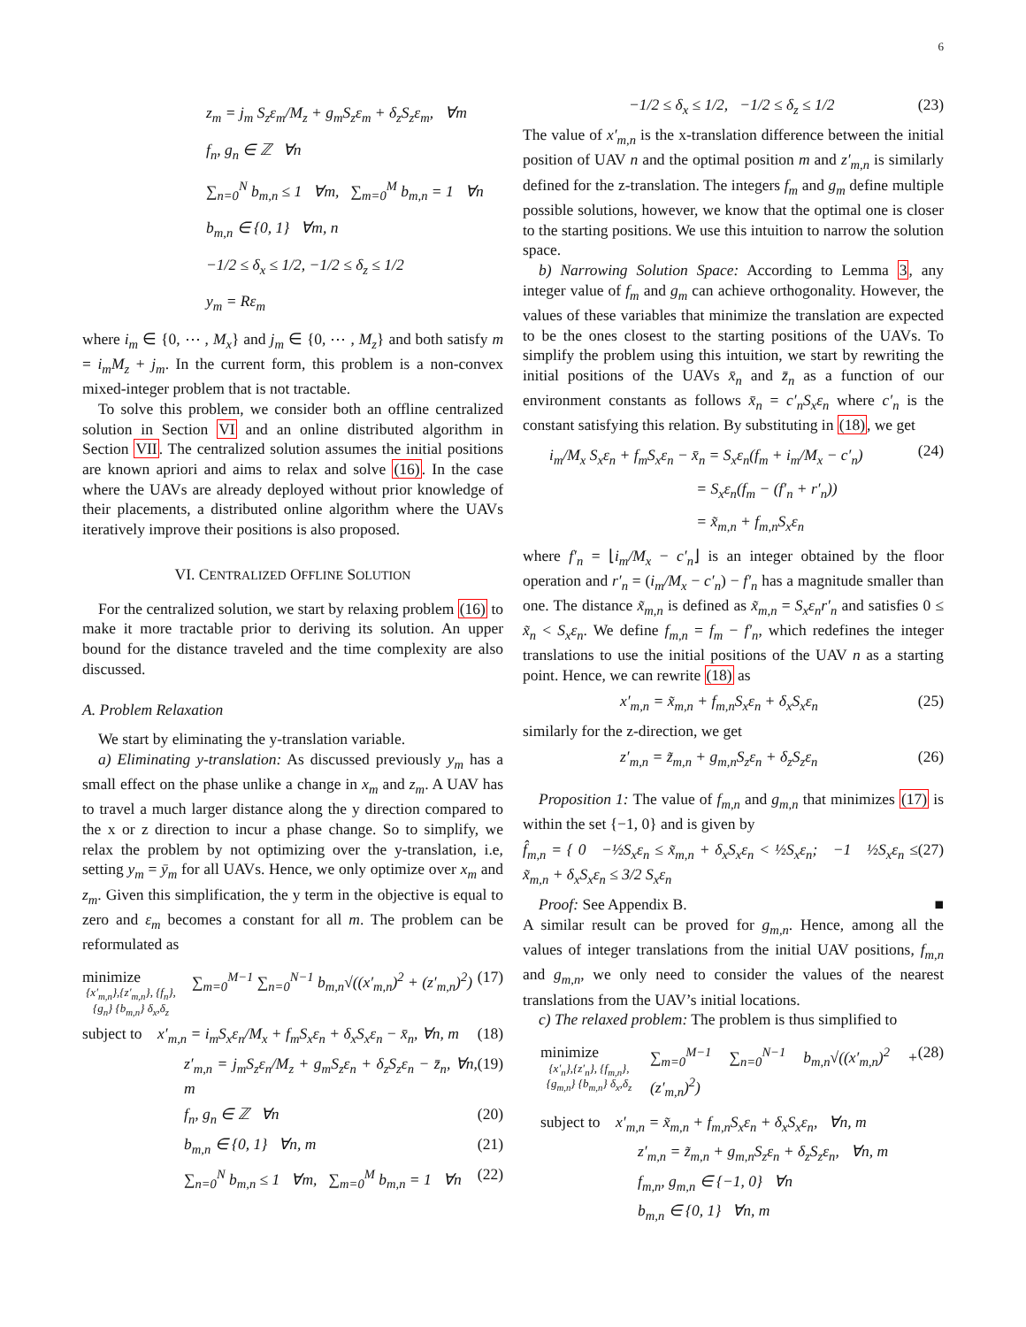6
z<sub>m</sub> = j<sub>m</sub> S<sub>z</sub>ε<sub>m</sub>/M<sub>z</sub> + g<sub>m</sub>S<sub>z</sub>ε<sub>m</sub> + δ<sub>z</sub>S<sub>z</sub>ε<sub>m</sub>, ∀m
f<sub>n</sub>, g<sub>n</sub> ∈ ℤ ∀n
∑<sub>n=0</sub><sup>N</sup> b<sub>m,n</sub> ≤ 1 ∀m, ∑<sub>m=0</sub><sup>M</sup> b<sub>m,n</sub> = 1 ∀n
b<sub>m,n</sub> ∈ {0, 1} ∀m, n
−1/2 ≤ δ<sub>x</sub> ≤ 1/2, −1/2 ≤ δ<sub>z</sub> ≤ 1/2
y<sub>m</sub> = Rε<sub>m</sub>
where i<sub>m</sub> ∈ {0, ⋯ , M<sub>x</sub>} and j<sub>m</sub> ∈ {0, ⋯ , M<sub>z</sub>} and both satisfy m = i<sub>m</sub>M<sub>z</sub> + j<sub>m</sub>. In the current form, this problem is a non-convex mixed-integer problem that is not tractable.
To solve this problem, we consider both an offline centralized solution in Section VI and an online distributed algorithm in Section VII. The centralized solution assumes the initial positions are known apriori and aims to relax and solve (16). In the case where the UAVs are already deployed without prior knowledge of their placements, a distributed online algorithm where the UAVs iteratively improve their positions is also proposed.
VI. CENTRALIZED OFFLINE SOLUTION
For the centralized solution, we start by relaxing problem (16) to make it more tractable prior to deriving its solution. An upper bound for the distance traveled and the time complexity are also discussed.
A. Problem Relaxation
We start by eliminating the y-translation variable.
a) Eliminating y-translation: As discussed previously y<sub>m</sub> has a small effect on the phase unlike a change in x<sub>m</sub> and z<sub>m</sub>. A UAV has to travel a much larger distance along the y direction compared to the x or z direction to incur a phase change. So to simplify, we relax the problem by not optimizing over the y-translation, i.e, setting y<sub>m</sub> = ȳ<sub>m</sub> for all UAVs. Hence, we only optimize over x<sub>m</sub> and z<sub>m</sub>. Given this simplification, the y term in the objective is equal to zero and ε<sub>m</sub> becomes a constant for all m. The problem can be reformulated as
minimize
{x′<sub>m,n</sub>},{z′<sub>m,n</sub>}, {f<sub>n</sub>},{g<sub>n</sub>} {b<sub>m,n</sub>} δ<sub>x</sub>,δ<sub>z</sub>
∑<sub>m=0</sub><sup>M−1</sup> ∑<sub>n=0</sub><sup>N−1</sup> b<sub>m,n</sub>√((x′<sub>m,n</sub>)<sup>2</sup> + (z′<sub>m,n</sub>)<sup>2</sup>) (17)
subject to x′<sub>m,n</sub> = i<sub>m</sub>S<sub>x</sub>ε<sub>n</sub>/M<sub>x</sub> + f<sub>m</sub>S<sub>x</sub>ε<sub>n</sub> + δ<sub>x</sub>S<sub>x</sub>ε<sub>n</sub> − x̄<sub>n</sub>, ∀n, m (18)
z′<sub>m,n</sub> = j<sub>m</sub>S<sub>z</sub>ε<sub>n</sub>/M<sub>z</sub> + g<sub>m</sub>S<sub>z</sub>ε<sub>n</sub> + δ<sub>z</sub>S<sub>z</sub>ε<sub>n</sub> − z̄<sub>n</sub>, ∀n, m (19)
f<sub>n</sub>, g<sub>n</sub> ∈ ℤ ∀n (20)
b<sub>m,n</sub> ∈ {0, 1} ∀n, m (21)
∑<sub>n=0</sub><sup>N</sup> b<sub>m,n</sub> ≤ 1 ∀m, ∑<sub>m=0</sub><sup>M</sup> b<sub>m,n</sub> = 1 ∀n (22)
−1/2 ≤ δ<sub>x</sub> ≤ 1/2, −1/2 ≤ δ<sub>z</sub> ≤ 1/2 (23)
The value of x′<sub>m,n</sub> is the x-translation difference between the initial position of UAV n and the optimal position m and z′<sub>m,n</sub> is similarly defined for the z-translation. The integers f<sub>m</sub> and g<sub>m</sub> define multiple possible solutions, however, we know that the optimal one is closer to the starting positions. We use this intuition to narrow the solution space.
b) Narrowing Solution Space: According to Lemma 3, any integer value of f<sub>m</sub> and g<sub>m</sub> can achieve orthogonality. However, the values of these variables that minimize the translation are expected to be the ones closest to the starting positions of the UAVs. To simplify the problem using this intuition, we start by rewriting the initial positions of the UAVs x̄<sub>n</sub> and z̄<sub>n</sub> as a function of our environment constants as follows x̄<sub>n</sub> = c′<sub>n</sub>S<sub>x</sub>ε<sub>n</sub> where c′<sub>n</sub> is the constant satisfying this relation. By substituting in (18), we get
i<sub>m</sub>/M<sub>x</sub> S<sub>x</sub>ε<sub>n</sub> + f<sub>m</sub>S<sub>x</sub>ε<sub>n</sub> − x̄<sub>n</sub> = S<sub>x</sub>ε<sub>n</sub>(f<sub>m</sub> + i<sub>m</sub>/M<sub>x</sub> − c′<sub>n</sub>)
= S<sub>x</sub>ε<sub>n</sub>(f<sub>m</sub> − (f′<sub>n</sub> + r′<sub>n</sub>))
= x̃<sub>m,n</sub> + f<sub>m,n</sub>S<sub>x</sub>ε<sub>n</sub> (24)
where f′<sub>n</sub> = ⌊i<sub>m</sub>/M<sub>x</sub> − c′<sub>n</sub>⌋ is an integer obtained by the floor operation and r′<sub>n</sub> = (i<sub>m</sub>/M<sub>x</sub> − c′<sub>n</sub>) − f′<sub>n</sub> has a magnitude smaller than one. The distance x̃<sub>m,n</sub> is defined as x̃<sub>m,n</sub> = S<sub>x</sub>ε<sub>n</sub>r′<sub>n</sub> and satisfies 0 ≤ x̃<sub>n</sub> < S<sub>x</sub>ε<sub>n</sub>. We define f<sub>m,n</sub> = f<sub>m</sub> − f′<sub>n</sub>, which redefines the integer translations to use the initial positions of the UAV n as a starting point. Hence, we can rewrite (18) as
x′<sub>m,n</sub> = x̃<sub>m,n</sub> + f<sub>m,n</sub>S<sub>x</sub>ε<sub>n</sub> + δ<sub>x</sub>S<sub>x</sub>ε<sub>n</sub> (25)
similarly for the z-direction, we get
z′<sub>m,n</sub> = z̃<sub>m,n</sub> + g<sub>m,n</sub>S<sub>z</sub>ε<sub>n</sub> + δ<sub>z</sub>S<sub>z</sub>ε<sub>n</sub> (26)
Proposition 1: The value of f<sub>m,n</sub> and g<sub>m,n</sub> that minimizes (17) is within the set {−1, 0} and is given by
f̂<sub>m,n</sub> = { 0 −½S<sub>x</sub>ε<sub>n</sub> ≤ x̃<sub>m,n</sub> + δ<sub>x</sub>S<sub>x</sub>ε<sub>n</sub> < ½S<sub>x</sub>ε<sub>n</sub>; −1 ½S<sub>x</sub>ε<sub>n</sub> ≤ x̃<sub>m,n</sub> + δ<sub>x</sub>S<sub>x</sub>ε<sub>n</sub> ≤ 3/2 S<sub>x</sub>ε<sub>n</sub> (27)
Proof: See Appendix B. ■
A similar result can be proved for g<sub>m,n</sub>. Hence, among all the values of integer translations from the initial UAV positions, f<sub>m,n</sub> and g<sub>m,n</sub>, we only need to consider the values of the nearest translations from the UAV’s initial locations.
c) The relaxed problem: The problem is thus simplified to
minimize
{x′<sub>n</sub>},{z′<sub>n</sub>}, {f<sub>m,n</sub>},{g<sub>m,n</sub>} {b<sub>m,n</sub>} δ<sub>x</sub>,δ<sub>z</sub>
∑<sub>m=0</sub><sup>M−1</sup> ∑<sub>n=0</sub><sup>N−1</sup> b<sub>m,n</sub>√((x′<sub>m,n</sub>)<sup>2</sup> + (z′<sub>m,n</sub>)<sup>2</sup>) (28)
subject to x′<sub>m,n</sub> = x̃<sub>m,n</sub> + f<sub>m,n</sub>S<sub>x</sub>ε<sub>n</sub> + δ<sub>x</sub>S<sub>x</sub>ε<sub>n</sub>, ∀n, m
z′<sub>m,n</sub> = z̃<sub>m,n</sub> + g<sub>m,n</sub>S<sub>z</sub>ε<sub>n</sub> + δ<sub>z</sub>S<sub>z</sub>ε<sub>n</sub>, ∀n, m
f<sub>m,n</sub>, g<sub>m,n</sub> ∈ {−1, 0} ∀n
b<sub>m,n</sub> ∈ {0, 1} ∀n, m